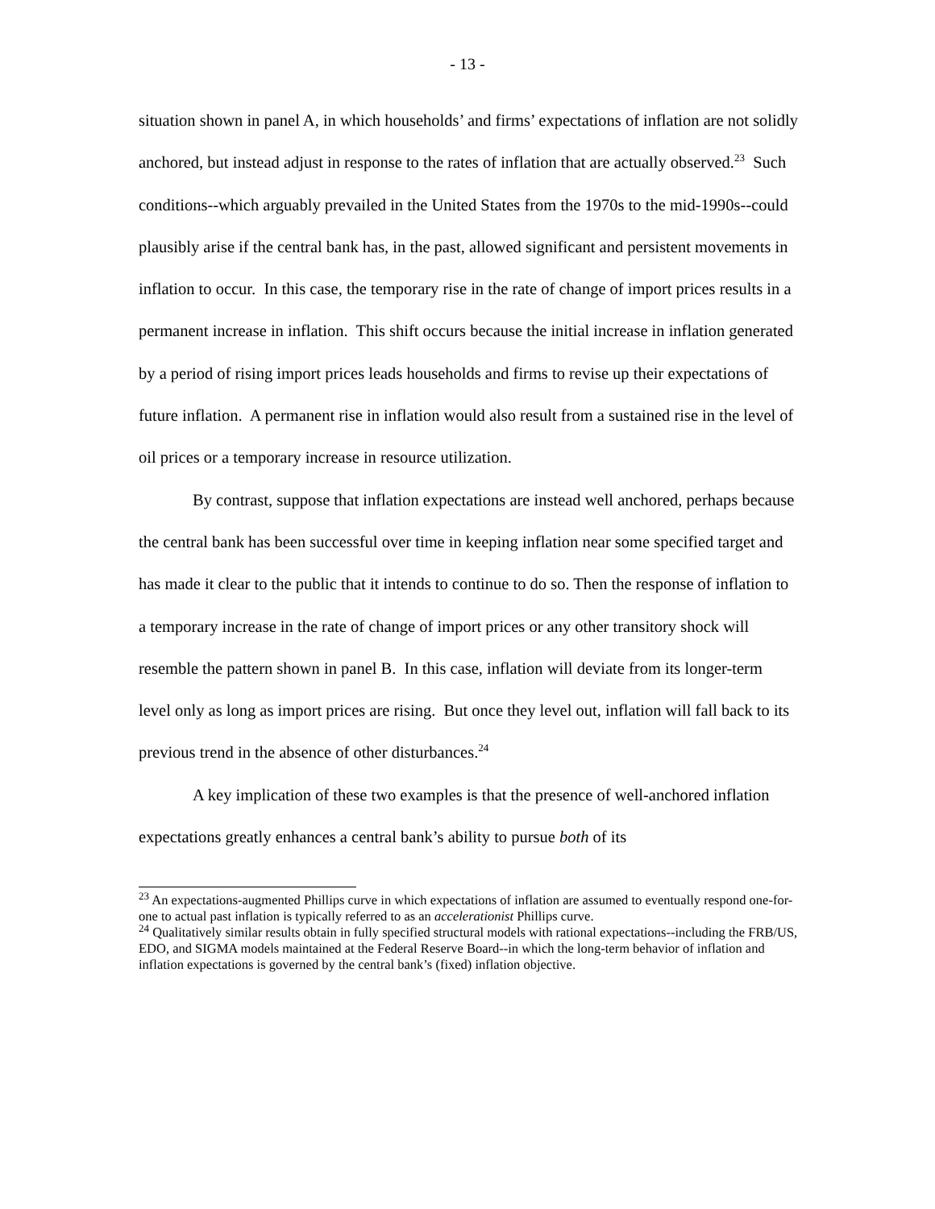- 13 -
situation shown in panel A, in which households’ and firms’ expectations of inflation are not solidly anchored, but instead adjust in response to the rates of inflation that are actually observed.<sup>23</sup> Such conditions--which arguably prevailed in the United States from the 1970s to the mid-1990s--could plausibly arise if the central bank has, in the past, allowed significant and persistent movements in inflation to occur. In this case, the temporary rise in the rate of change of import prices results in a permanent increase in inflation. This shift occurs because the initial increase in inflation generated by a period of rising import prices leads households and firms to revise up their expectations of future inflation. A permanent rise in inflation would also result from a sustained rise in the level of oil prices or a temporary increase in resource utilization.
By contrast, suppose that inflation expectations are instead well anchored, perhaps because the central bank has been successful over time in keeping inflation near some specified target and has made it clear to the public that it intends to continue to do so. Then the response of inflation to a temporary increase in the rate of change of import prices or any other transitory shock will resemble the pattern shown in panel B. In this case, inflation will deviate from its longer-term level only as long as import prices are rising. But once they level out, inflation will fall back to its previous trend in the absence of other disturbances.<sup>24</sup>
A key implication of these two examples is that the presence of well-anchored inflation expectations greatly enhances a central bank’s ability to pursue both of its
<sup>23</sup> An expectations-augmented Phillips curve in which expectations of inflation are assumed to eventually respond one-for-one to actual past inflation is typically referred to as an accelerationist Phillips curve.
<sup>24</sup> Qualitatively similar results obtain in fully specified structural models with rational expectations--including the FRB/US, EDO, and SIGMA models maintained at the Federal Reserve Board--in which the long-term behavior of inflation and inflation expectations is governed by the central bank’s (fixed) inflation objective.